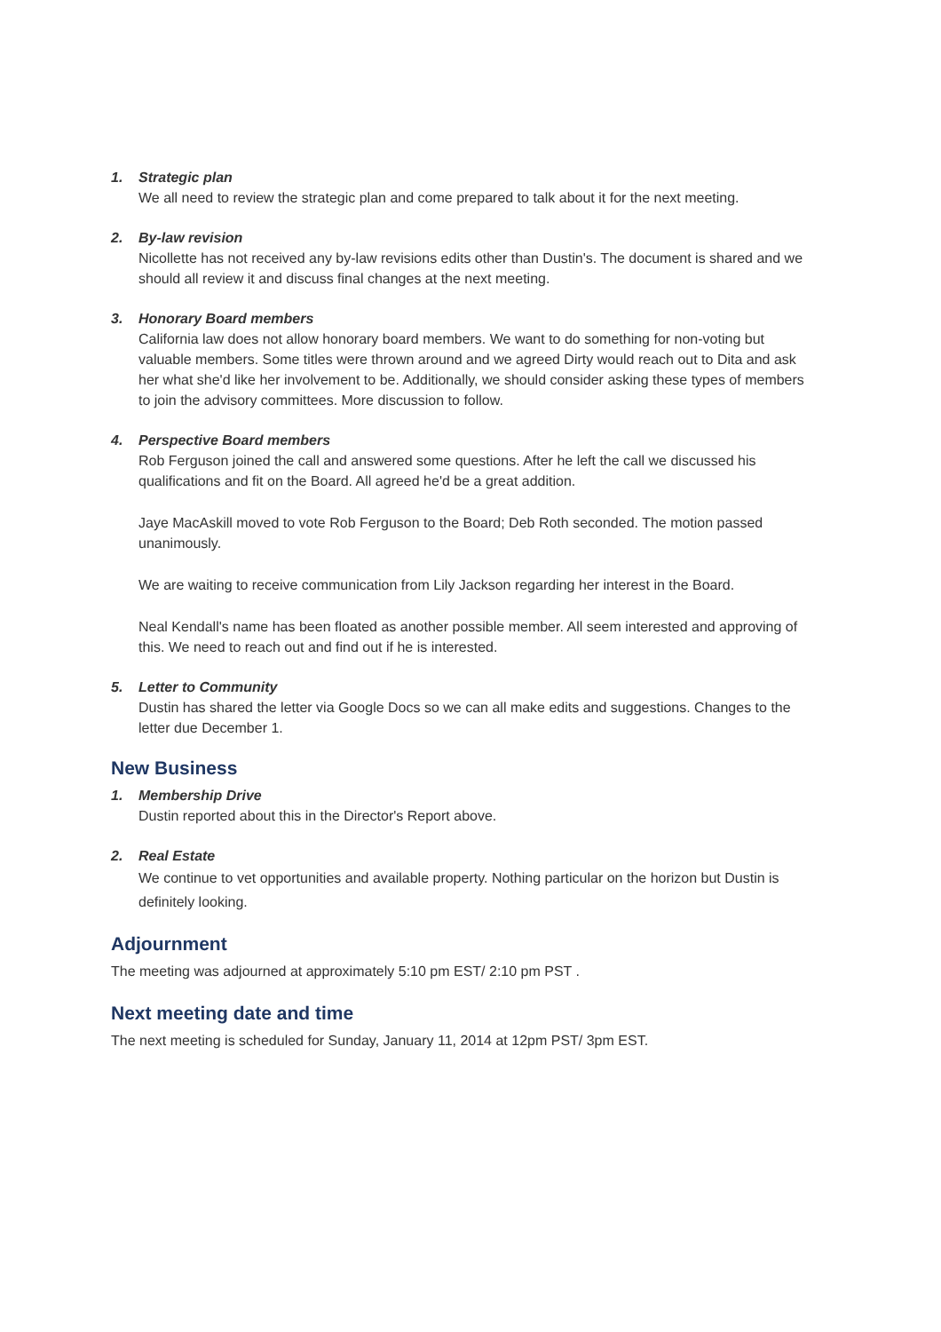1. Strategic plan
We all need to review the strategic plan and come prepared to talk about it for the next meeting.
2. By-law revision
Nicollette has not received any by-law revisions edits other than Dustin's. The document is shared and we should all review it and discuss final changes at the next meeting.
3. Honorary Board members
California law does not allow honorary board members. We want to do something for non-voting but valuable members. Some titles were thrown around and we agreed Dirty would reach out to Dita and ask her what she'd like her involvement to be. Additionally, we should consider asking these types of members to join the advisory committees. More discussion to follow.
4. Perspective Board members
Rob Ferguson joined the call and answered some questions. After he left the call we discussed his qualifications and fit on the Board. All agreed he'd be a great addition.
Jaye MacAskill moved to vote Rob Ferguson to the Board; Deb Roth seconded. The motion passed unanimously.
We are waiting to receive communication from Lily Jackson regarding her interest in the Board.
Neal Kendall's name has been floated as another possible member. All seem interested and approving of this. We need to reach out and find out if he is interested.
5. Letter to Community
Dustin has shared the letter via Google Docs so we can all make edits and suggestions. Changes to the letter due December 1.
New Business
1. Membership Drive
Dustin reported about this in the Director's Report above.
2. Real Estate
We continue to vet opportunities and available property. Nothing particular on the horizon but Dustin is definitely looking.
Adjournment
The meeting was adjourned at approximately 5:10 pm EST/ 2:10 pm PST .
Next meeting date and time
The next meeting is scheduled for Sunday, January 11, 2014 at 12pm PST/ 3pm EST.